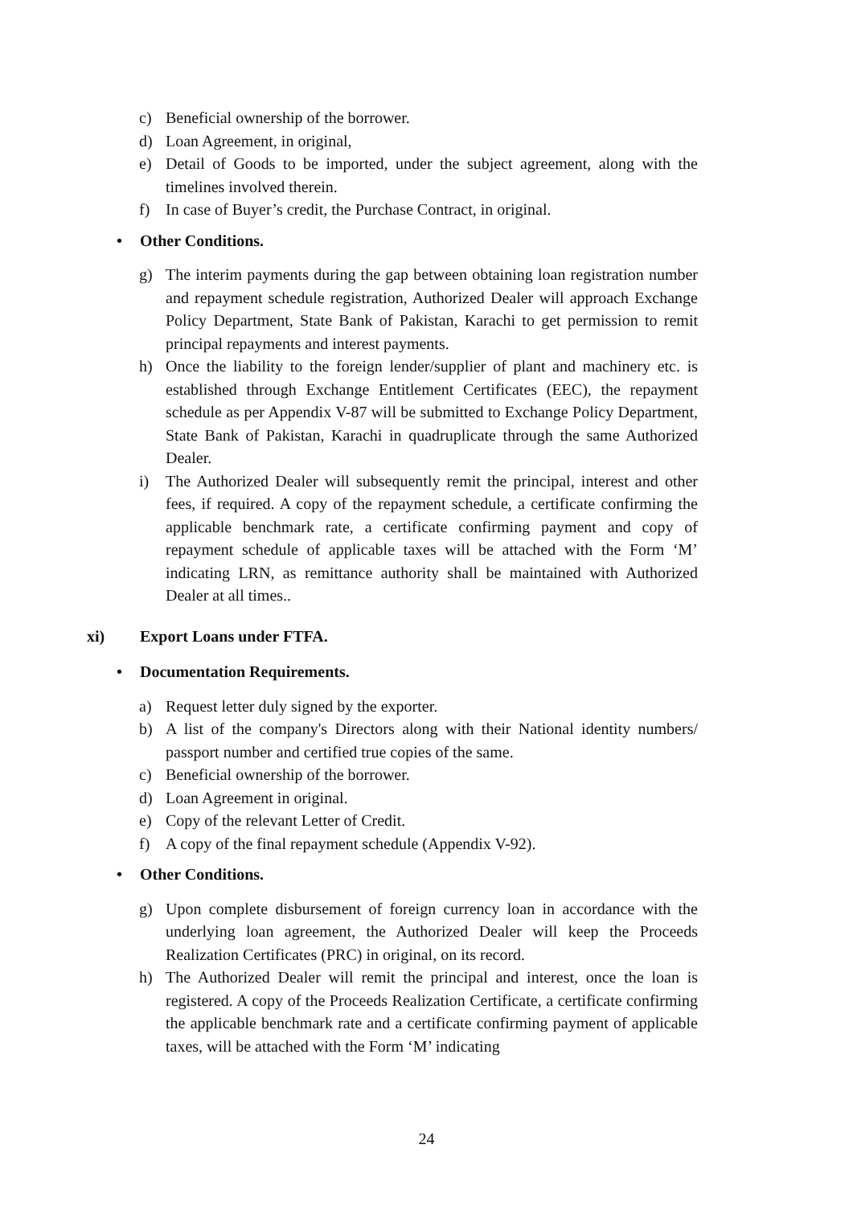c) Beneficial ownership of the borrower.
d) Loan Agreement, in original,
e) Detail of Goods to be imported, under the subject agreement, along with the timelines involved therein.
f) In case of Buyer’s credit, the Purchase Contract, in original.
• Other Conditions.
g) The interim payments during the gap between obtaining loan registration number and repayment schedule registration, Authorized Dealer will approach Exchange Policy Department, State Bank of Pakistan, Karachi to get permission to remit principal repayments and interest payments.
h) Once the liability to the foreign lender/supplier of plant and machinery etc. is established through Exchange Entitlement Certificates (EEC), the repayment schedule as per Appendix V-87 will be submitted to Exchange Policy Department, State Bank of Pakistan, Karachi in quadruplicate through the same Authorized Dealer.
i) The Authorized Dealer will subsequently remit the principal, interest and other fees, if required. A copy of the repayment schedule, a certificate confirming the applicable benchmark rate, a certificate confirming payment and copy of repayment schedule of applicable taxes will be attached with the Form ‘M’ indicating LRN, as remittance authority shall be maintained with Authorized Dealer at all times..
xi) Export Loans under FTFA.
• Documentation Requirements.
a) Request letter duly signed by the exporter.
b) A list of the company's Directors along with their National identity numbers/ passport number and certified true copies of the same.
c) Beneficial ownership of the borrower.
d) Loan Agreement in original.
e) Copy of the relevant Letter of Credit.
f) A copy of the final repayment schedule (Appendix V-92).
• Other Conditions.
g) Upon complete disbursement of foreign currency loan in accordance with the underlying loan agreement, the Authorized Dealer will keep the Proceeds Realization Certificates (PRC) in original, on its record.
h) The Authorized Dealer will remit the principal and interest, once the loan is registered. A copy of the Proceeds Realization Certificate, a certificate confirming the applicable benchmark rate and a certificate confirming payment of applicable taxes, will be attached with the Form ‘M’ indicating
24